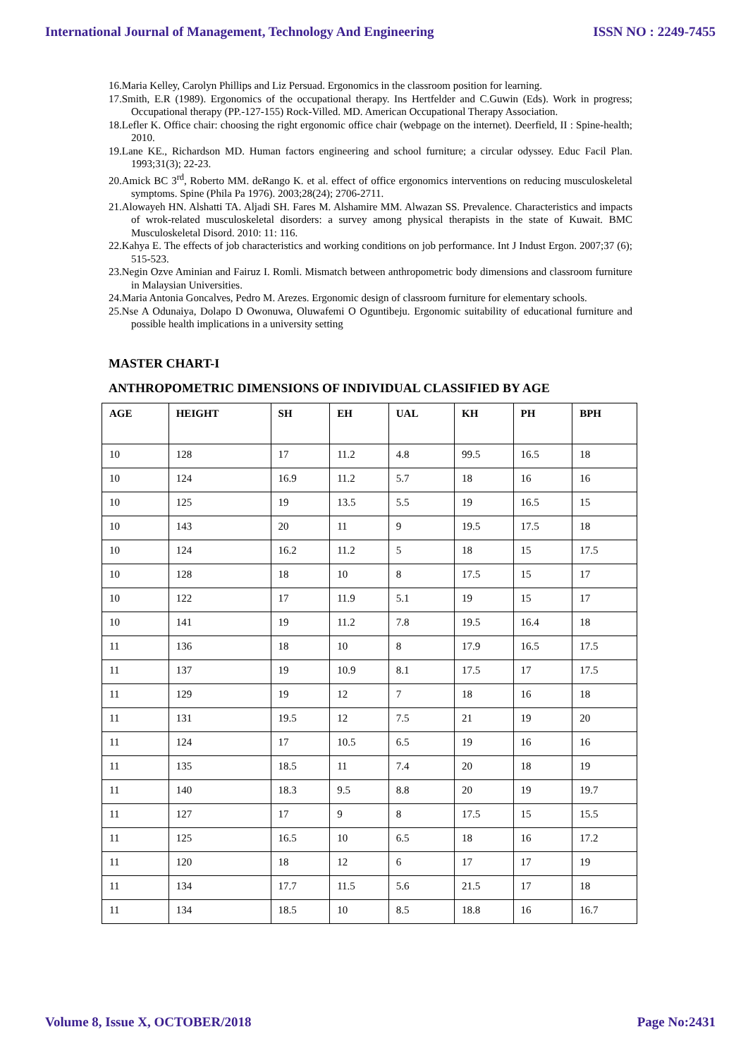International Journal of Management, Technology And Engineering ISSN NO : 2249-7455
16.Maria Kelley, Carolyn Phillips and Liz Persuad. Ergonomics in the classroom position for learning.
17.Smith, E.R (1989). Ergonomics of the occupational therapy. Ins Hertfelder and C.Guwin (Eds). Work in progress; Occupational therapy (PP.-127-155) Rock-Villed. MD. American Occupational Therapy Association.
18.Lefler K. Office chair: choosing the right ergonomic office chair (webpage on the internet). Deerfield, II : Spine-health; 2010.
19.Lane KE., Richardson MD. Human factors engineering and school furniture; a circular odyssey. Educ Facil Plan. 1993;31(3); 22-23.
20.Amick BC 3<sup>rd</sup>, Roberto MM. deRango K. et al. effect of office ergonomics interventions on reducing musculoskeletal symptoms. Spine (Phila Pa 1976). 2003;28(24); 2706-2711.
21.Alowayeh HN. Alshatti TA. Aljadi SH. Fares M. Alshamire MM. Alwazan SS. Prevalence. Characteristics and impacts of wrok-related musculoskeletal disorders: a survey among physical therapists in the state of Kuwait. BMC Musculoskeletal Disord. 2010: 11: 116.
22.Kahya E. The effects of job characteristics and working conditions on job performance. Int J Indust Ergon. 2007;37 (6); 515-523.
23.Negin Ozve Aminian and Fairuz I. Romli. Mismatch between anthropometric body dimensions and classroom furniture in Malaysian Universities.
24.Maria Antonia Goncalves, Pedro M. Arezes. Ergonomic design of classroom furniture for elementary schools.
25.Nse A Odunaiya, Dolapo D Owonuwa, Oluwafemi O Oguntibeju. Ergonomic suitability of educational furniture and possible health implications in a university setting
MASTER CHART-I
ANTHROPOMETRIC DIMENSIONS OF INDIVIDUAL CLASSIFIED BY AGE
| AGE | HEIGHT | SH | EH | UAL | KH | PH | BPH |
| --- | --- | --- | --- | --- | --- | --- | --- |
| 10 | 128 | 17 | 11.2 | 4.8 | 99.5 | 16.5 | 18 |
| 10 | 124 | 16.9 | 11.2 | 5.7 | 18 | 16 | 16 |
| 10 | 125 | 19 | 13.5 | 5.5 | 19 | 16.5 | 15 |
| 10 | 143 | 20 | 11 | 9 | 19.5 | 17.5 | 18 |
| 10 | 124 | 16.2 | 11.2 | 5 | 18 | 15 | 17.5 |
| 10 | 128 | 18 | 10 | 8 | 17.5 | 15 | 17 |
| 10 | 122 | 17 | 11.9 | 5.1 | 19 | 15 | 17 |
| 10 | 141 | 19 | 11.2 | 7.8 | 19.5 | 16.4 | 18 |
| 11 | 136 | 18 | 10 | 8 | 17.9 | 16.5 | 17.5 |
| 11 | 137 | 19 | 10.9 | 8.1 | 17.5 | 17 | 17.5 |
| 11 | 129 | 19 | 12 | 7 | 18 | 16 | 18 |
| 11 | 131 | 19.5 | 12 | 7.5 | 21 | 19 | 20 |
| 11 | 124 | 17 | 10.5 | 6.5 | 19 | 16 | 16 |
| 11 | 135 | 18.5 | 11 | 7.4 | 20 | 18 | 19 |
| 11 | 140 | 18.3 | 9.5 | 8.8 | 20 | 19 | 19.7 |
| 11 | 127 | 17 | 9 | 8 | 17.5 | 15 | 15.5 |
| 11 | 125 | 16.5 | 10 | 6.5 | 18 | 16 | 17.2 |
| 11 | 120 | 18 | 12 | 6 | 17 | 17 | 19 |
| 11 | 134 | 17.7 | 11.5 | 5.6 | 21.5 | 17 | 18 |
| 11 | 134 | 18.5 | 10 | 8.5 | 18.8 | 16 | 16.7 |
Volume 8, Issue X, OCTOBER/2018 Page No:2431